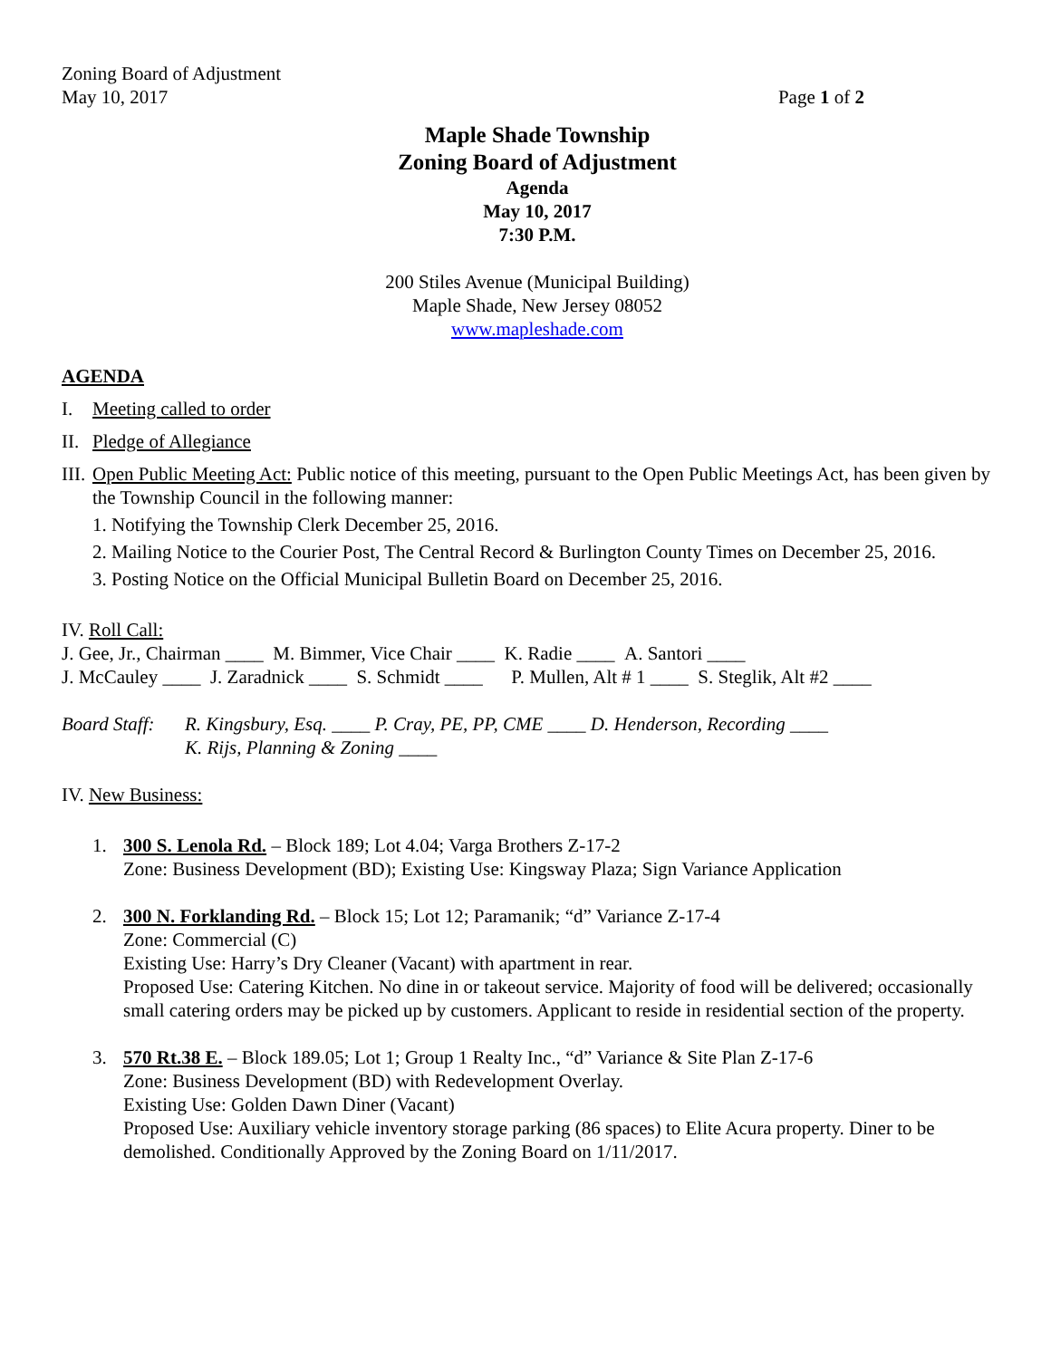Zoning Board of Adjustment
May 10, 2017 Page 1 of 2
Maple Shade Township
Zoning Board of Adjustment
Agenda
May 10, 2017
7:30 P.M.
200 Stiles Avenue (Municipal Building)
Maple Shade, New Jersey 08052
www.mapleshade.com
AGENDA
I. Meeting called to order
II. Pledge of Allegiance
III. Open Public Meeting Act: Public notice of this meeting, pursuant to the Open Public Meetings Act, has been given by the Township Council in the following manner:
1. Notifying the Township Clerk December 25, 2016.
2. Mailing Notice to the Courier Post, The Central Record & Burlington County Times on December 25, 2016.
3. Posting Notice on the Official Municipal Bulletin Board on December 25, 2016.
IV. Roll Call:
J. Gee, Jr., Chairman ____ M. Bimmer, Vice Chair ____ K. Radie ____ A. Santori ____
J. McCauley ____ J. Zaradnick ____ S. Schmidt ____ P. Mullen, Alt # 1 ____ S. Steglik, Alt #2 ____
Board Staff: R. Kingsbury, Esq. ____ P. Cray, PE, PP, CME ____ D. Henderson, Recording ____
K. Rijs, Planning & Zoning ____
IV. New Business:
1. 300 S. Lenola Rd. – Block 189; Lot 4.04; Varga Brothers Z-17-2
Zone: Business Development (BD); Existing Use: Kingsway Plaza; Sign Variance Application
2. 300 N. Forklanding Rd. – Block 15; Lot 12; Paramanik; “d” Variance Z-17-4
Zone: Commercial (C)
Existing Use: Harry’s Dry Cleaner (Vacant) with apartment in rear.
Proposed Use: Catering Kitchen. No dine in or takeout service. Majority of food will be delivered; occasionally small catering orders may be picked up by customers. Applicant to reside in residential section of the property.
3. 570 Rt.38 E. – Block 189.05; Lot 1; Group 1 Realty Inc., “d” Variance & Site Plan Z-17-6
Zone: Business Development (BD) with Redevelopment Overlay.
Existing Use: Golden Dawn Diner (Vacant)
Proposed Use: Auxiliary vehicle inventory storage parking (86 spaces) to Elite Acura property. Diner to be demolished. Conditionally Approved by the Zoning Board on 1/11/2017.